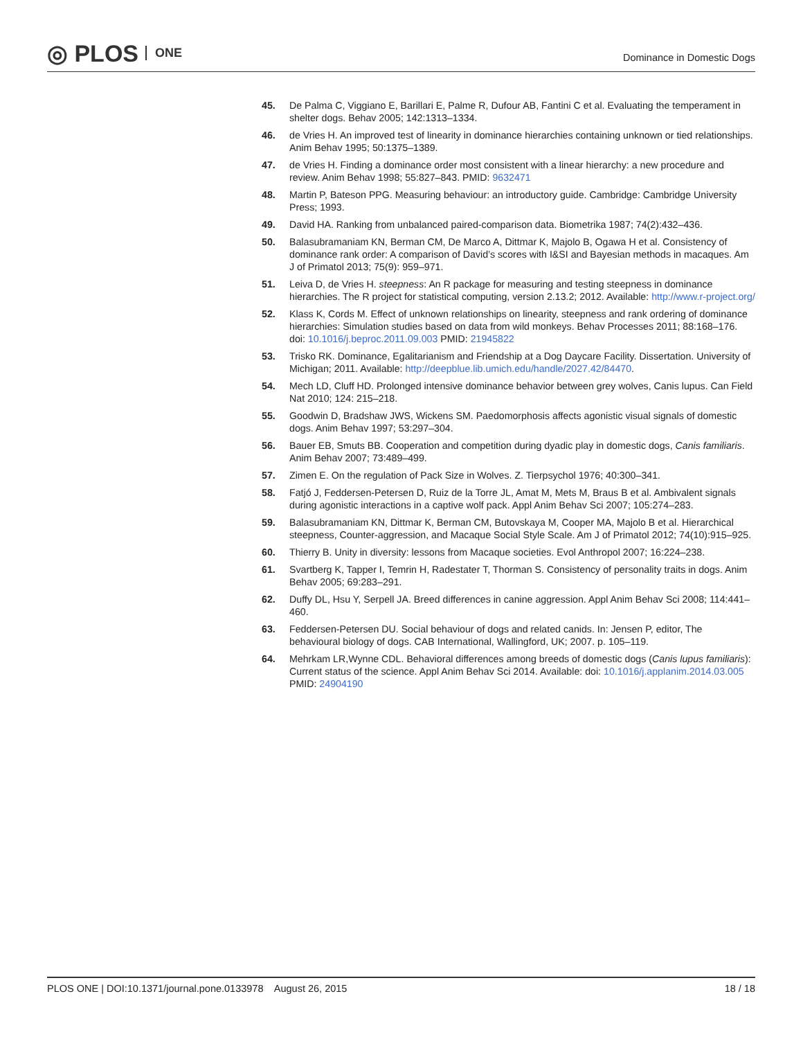◎ PLOS ONE
Dominance in Domestic Dogs
45. De Palma C, Viggiano E, Barillari E, Palme R, Dufour AB, Fantini C et al. Evaluating the temperament in shelter dogs. Behav 2005; 142:1313–1334.
46. de Vries H. An improved test of linearity in dominance hierarchies containing unknown or tied relationships. Anim Behav 1995; 50:1375–1389.
47. de Vries H. Finding a dominance order most consistent with a linear hierarchy: a new procedure and review. Anim Behav 1998; 55:827–843. PMID: 9632471
48. Martin P, Bateson PPG. Measuring behaviour: an introductory guide. Cambridge: Cambridge University Press; 1993.
49. David HA. Ranking from unbalanced paired-comparison data. Biometrika 1987; 74(2):432–436.
50. Balasubramaniam KN, Berman CM, De Marco A, Dittmar K, Majolo B, Ogawa H et al. Consistency of dominance rank order: A comparison of David’s scores with I&SI and Bayesian methods in macaques. Am J of Primatol 2013; 75(9): 959–971.
51. Leiva D, de Vries H. steepness: An R package for measuring and testing steepness in dominance hierarchies. The R project for statistical computing, version 2.13.2; 2012. Available: http://www.r-project.org/
52. Klass K, Cords M. Effect of unknown relationships on linearity, steepness and rank ordering of dominance hierarchies: Simulation studies based on data from wild monkeys. Behav Processes 2011; 88:168–176. doi: 10.1016/j.beproc.2011.09.003 PMID: 21945822
53. Trisko RK. Dominance, Egalitarianism and Friendship at a Dog Daycare Facility. Dissertation. University of Michigan; 2011. Available: http://deepblue.lib.umich.edu/handle/2027.42/84470.
54. Mech LD, Cluff HD. Prolonged intensive dominance behavior between grey wolves, Canis lupus. Can Field Nat 2010; 124: 215–218.
55. Goodwin D, Bradshaw JWS, Wickens SM. Paedomorphosis affects agonistic visual signals of domestic dogs. Anim Behav 1997; 53:297–304.
56. Bauer EB, Smuts BB. Cooperation and competition during dyadic play in domestic dogs, Canis familiaris. Anim Behav 2007; 73:489–499.
57. Zimen E. On the regulation of Pack Size in Wolves. Z. Tierpsychol 1976; 40:300–341.
58. Fatjó J, Feddersen-Petersen D, Ruiz de la Torre JL, Amat M, Mets M, Braus B et al. Ambivalent signals during agonistic interactions in a captive wolf pack. Appl Anim Behav Sci 2007; 105:274–283.
59. Balasubramaniam KN, Dittmar K, Berman CM, Butovskaya M, Cooper MA, Majolo B et al. Hierarchical steepness, Counter-aggression, and Macaque Social Style Scale. Am J of Primatol 2012; 74(10):915–925.
60. Thierry B. Unity in diversity: lessons from Macaque societies. Evol Anthropol 2007; 16:224–238.
61. Svartberg K, Tapper I, Temrin H, Radestater T, Thorman S. Consistency of personality traits in dogs. Anim Behav 2005; 69:283–291.
62. Duffy DL, Hsu Y, Serpell JA. Breed differences in canine aggression. Appl Anim Behav Sci 2008; 114:441–460.
63. Feddersen-Petersen DU. Social behaviour of dogs and related canids. In: Jensen P, editor, The behavioural biology of dogs. CAB International, Wallingford, UK; 2007. p. 105–119.
64. Mehrkam LR,Wynne CDL. Behavioral differences among breeds of domestic dogs (Canis lupus familiaris): Current status of the science. Appl Anim Behav Sci 2014. Available: doi: 10.1016/j.applanim.2014.03.005 PMID: 24904190
PLOS ONE | DOI:10.1371/journal.pone.0133978 August 26, 2015 18 / 18